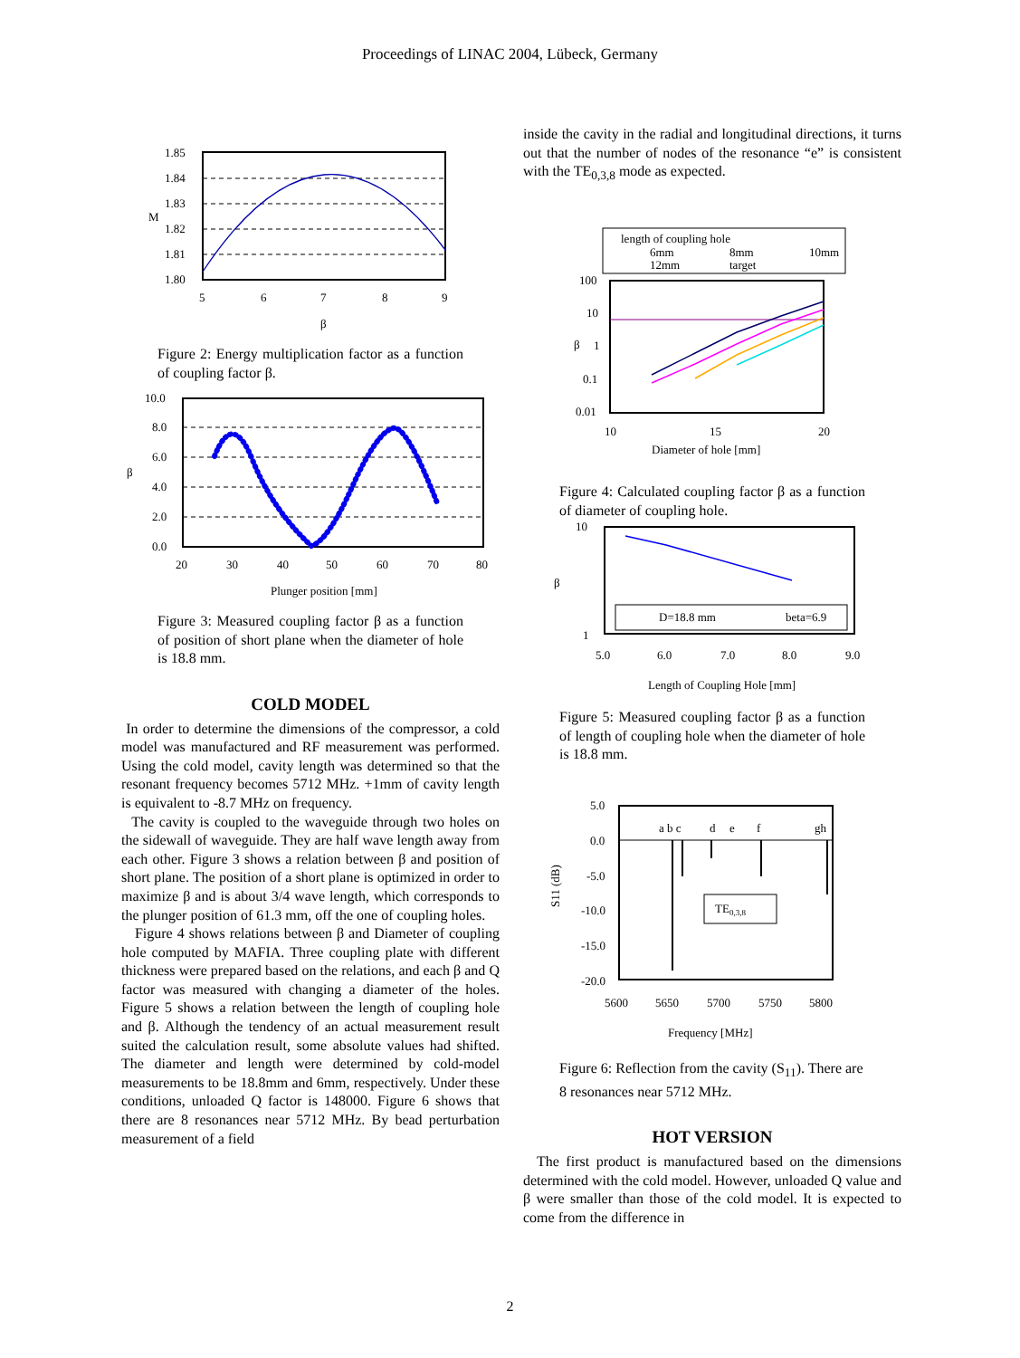Proceedings of LINAC 2004, Lübeck, Germany
1.85
1.84
1.83
1.82
1.81
1.80
5
6
7
8
9
β
M
Figure 2: Energy multiplication factor as a function of coupling factor β.
10.0
8.0
6.0
4.0
2.0
0.0
20
30
40
50
60
70
80
Plunger position [mm]
β
Figure 3: Measured coupling factor β as a function of position of short plane when the diameter of hole is 18.8 mm.
COLD MODEL
In order to determine the dimensions of the compressor, a cold model was manufactured and RF measurement was performed. Using the cold model, cavity length was determined so that the resonant frequency becomes 5712 MHz. +1mm of cavity length is equivalent to -8.7 MHz on frequency.
The cavity is coupled to the waveguide through two holes on the sidewall of waveguide. They are half wave length away from each other. Figure 3 shows a relation between β and position of short plane. The position of a short plane is optimized in order to maximize β and is about 3/4 wave length, which corresponds to the plunger position of 61.3 mm, off the one of coupling holes.
Figure 4 shows relations between β and Diameter of coupling hole computed by MAFIA. Three coupling plate with different thickness were prepared based on the relations, and each β and Q factor was measured with changing a diameter of the holes. Figure 5 shows a relation between the length of coupling hole and β. Although the tendency of an actual measurement result suited the calculation result, some absolute values had shifted. The diameter and length were determined by cold-model measurements to be 18.8mm and 6mm, respectively. Under these conditions, unloaded Q factor is 148000. Figure 6 shows that there are 8 resonances near 5712 MHz. By bead perturbation measurement of a field
inside the cavity in the radial and longitudinal directions, it turns out that the number of nodes of the resonance “e” is consistent with the TE<sub>0,3,8</sub> mode as expected.
length of coupling hole
6mm
8mm
10mm
12mm
target
100
10
1
0.1
0.01
10
15
20
Diameter of hole [mm]
β
Figure 4: Calculated coupling factor β as a function of diameter of coupling hole.
D=18.8 mm
beta=6.9
10
1
β
5.0
6.0
7.0
8.0
9.0
Length of Coupling Hole [mm]
Figure 5: Measured coupling factor β as a function of length of coupling hole when the diameter of hole is 18.8 mm.
TE0,3,8
a b c
d
e
f
gh
5.0
0.0
-5.0
-10.0
-15.0
-20.0
5600
5650
5700
5750
5800
Frequency [MHz]
S11 (dB)
Figure 6: Reflection from the cavity (S<sub>11</sub>). There are 8 resonances near 5712 MHz.
HOT VERSION
The first product is manufactured based on the dimensions determined with the cold model. However, unloaded Q value and β were smaller than those of the cold model. It is expected to come from the difference in
2